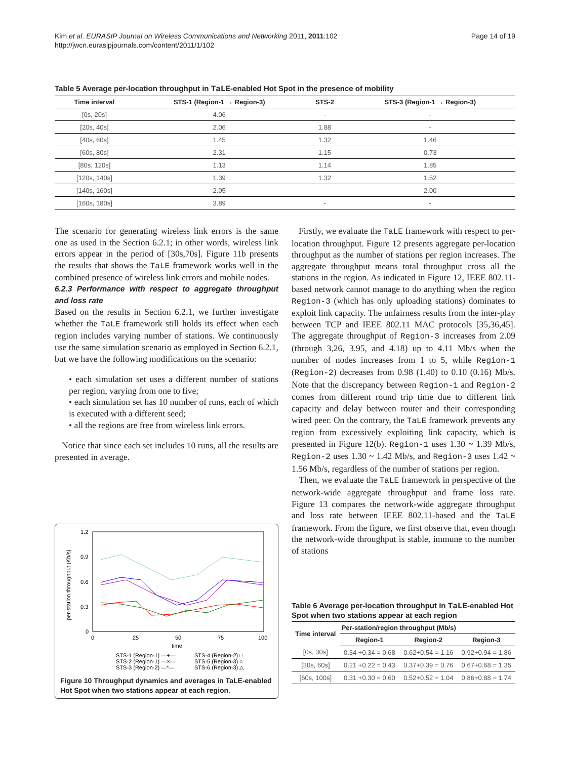Page 14 of 19 Kim et al. EURASIP Journal on Wireless Communications and Networking 2011, 2011:102
http://jwcn.eurasipjournals.com/content/2011/1/102
Table 5 Average per-location throughput in TaLE-enabled Hot Spot in the presence of mobility
| Time interval | STS-1 (Region-1 → Region-3) | STS-2 | STS-3 (Region-1 → Region-3) |
| --- | --- | --- | --- |
| [0s, 20s] | 4.06 | - | - |
| [20s, 40s] | 2.06 | 1.88 | - |
| [40s, 60s] | 1.45 | 1.32 | 1.46 |
| [60s, 80s] | 2.31 | 1.15 | 0.73 |
| [80s, 120s] | 1.13 | 1.14 | 1.85 |
| [120s, 140s] | 1.39 | 1.32 | 1.52 |
| [140s, 160s] | 2.05 | - | 2.00 |
| [160s, 180s] | 3.89 | - | - |
The scenario for generating wireless link errors is the same one as used in the Section 6.2.1; in other words, wireless link errors appear in the period of [30s,70s]. Figure 11b presents the results that shows the TaLE framework works well in the combined presence of wireless link errors and mobile nodes.
6.2.3 Performance with respect to aggregate throughput and loss rate
Based on the results in Section 6.2.1, we further investigate whether the TaLE framework still holds its effect when each region includes varying number of stations. We continuously use the same simulation scenario as employed in Section 6.2.1, but we have the following modifications on the scenario:
• each simulation set uses a different number of stations per region, varying from one to five;
• each simulation set has 10 number of runs, each of which is executed with a different seed;
• all the regions are free from wireless link errors.
Notice that since each set includes 10 runs, all the results are presented in average.
1.2
0.9
0.6
0.3
0
0
25
50
75
100
time
per-station throughput (Kb/s)
STS-1 (Region-1) —+—
STS-4 (Region-2) □
STS-2 (Region-1) —×—
STS-5 (Region-3) ○
STS-3 (Region-2) —*—
STS-6 (Region-3) △
Figure 10 Throughput dynamics and averages in TaLE-enabled Hot Spot when two stations appear at each region.
Firstly, we evaluate the TaLE framework with respect to per-location throughput. Figure 12 presents aggregate per-location throughput as the number of stations per region increases. The aggregate throughput means total throughput cross all the stations in the region. As indicated in Figure 12, IEEE 802.11-based network cannot manage to do anything when the region Region-3 (which has only uploading stations) dominates to exploit link capacity. The unfairness results from the inter-play between TCP and IEEE 802.11 MAC protocols [35,36,45]. The aggregate throughput of Region-3 increases from 2.09 (through 3,26, 3.95, and 4.18) up to 4.11 Mb/s when the number of nodes increases from 1 to 5, while Region-1 (Region-2) decreases from 0.98 (1.40) to 0.10 (0.16) Mb/s. Note that the discrepancy between Region-1 and Region-2 comes from different round trip time due to different link capacity and delay between router and their corresponding wired peer. On the contrary, the TaLE framework prevents any region from excessively exploiting link capacity, which is presented in Figure 12(b). Region-1 uses 1.30 ~ 1.39 Mb/s, Region-2 uses 1.30 ~ 1.42 Mb/s, and Region-3 uses 1.42 ~ 1.56 Mb/s, regardless of the number of stations per region.
Then, we evaluate the TaLE framework in perspective of the network-wide aggregate throughput and frame loss rate. Figure 13 compares the network-wide aggregate throughput and loss rate between IEEE 802.11-based and the TaLE framework. From the figure, we first observe that, even though the network-wide throughput is stable, immune to the number of stations
Table 6 Average per-location throughput in TaLE-enabled Hot Spot when two stations appear at each region
| Time interval | Per-station/region throughput (Mb/s) | | |
| --- | --- | --- | --- |
| | Region-1 | Region-2 | Region-3 |
| [0s, 30s] | 0.34 +0.34 = 0.68 | 0.62+0.54 = 1.16 | 0.92+0.94 = 1.86 |
| [30s, 60s] | 0.21 +0.22 = 0.43 | 0.37+0.39 = 0.76 | 0.67+0.68 = 1.35 |
| [60s, 100s] | 0.31 +0.30 = 0.60 | 0.52+0.52 = 1.04 | 0.86+0.88 = 1.74 |